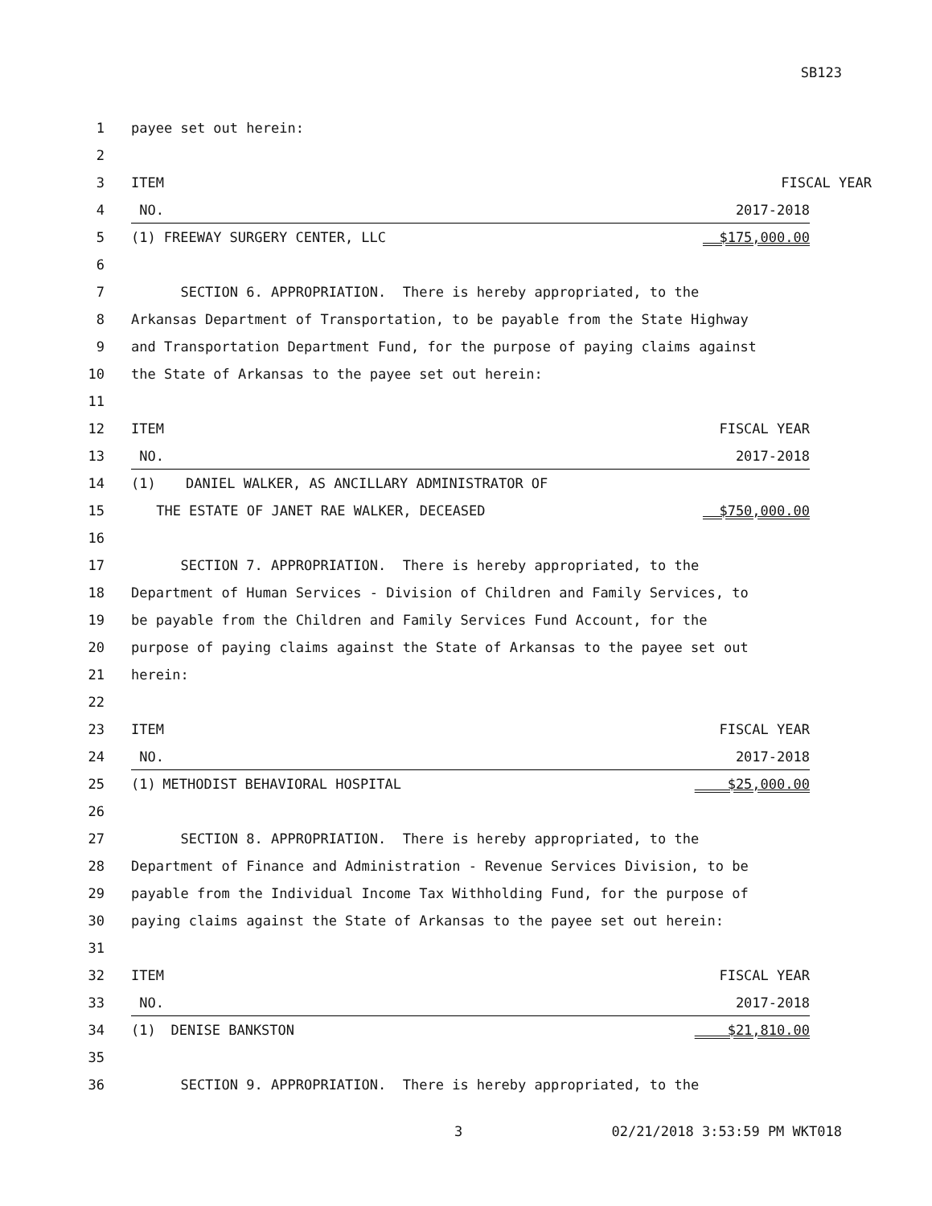SB123
1 payee set out herein:
2
3 ITEM FISCAL YEAR
4 NO. 2017-2018
5 (1) FREEWAY SURGERY CENTER, LLC $175,000.00
6
7 SECTION 6. APPROPRIATION. There is hereby appropriated, to the
8 Arkansas Department of Transportation, to be payable from the State Highway
9 and Transportation Department Fund, for the purpose of paying claims against
10 the State of Arkansas to the payee set out herein:
11
12 ITEM FISCAL YEAR
13 NO. 2017-2018
14 (1) DANIEL WALKER, AS ANCILLARY ADMINISTRATOR OF
15 THE ESTATE OF JANET RAE WALKER, DECEASED $750,000.00
16
17 SECTION 7. APPROPRIATION. There is hereby appropriated, to the
18 Department of Human Services - Division of Children and Family Services, to
19 be payable from the Children and Family Services Fund Account, for the
20 purpose of paying claims against the State of Arkansas to the payee set out
21 herein:
22
23 ITEM FISCAL YEAR
24 NO. 2017-2018
25 (1) METHODIST BEHAVIORAL HOSPITAL $25,000.00
26
27 SECTION 8. APPROPRIATION. There is hereby appropriated, to the
28 Department of Finance and Administration - Revenue Services Division, to be
29 payable from the Individual Income Tax Withholding Fund, for the purpose of
30 paying claims against the State of Arkansas to the payee set out herein:
31
32 ITEM FISCAL YEAR
33 NO. 2017-2018
34 (1) DENISE BANKSTON $21,810.00
35
36 SECTION 9. APPROPRIATION. There is hereby appropriated, to the
3 02/21/2018 3:53:59 PM WKT018